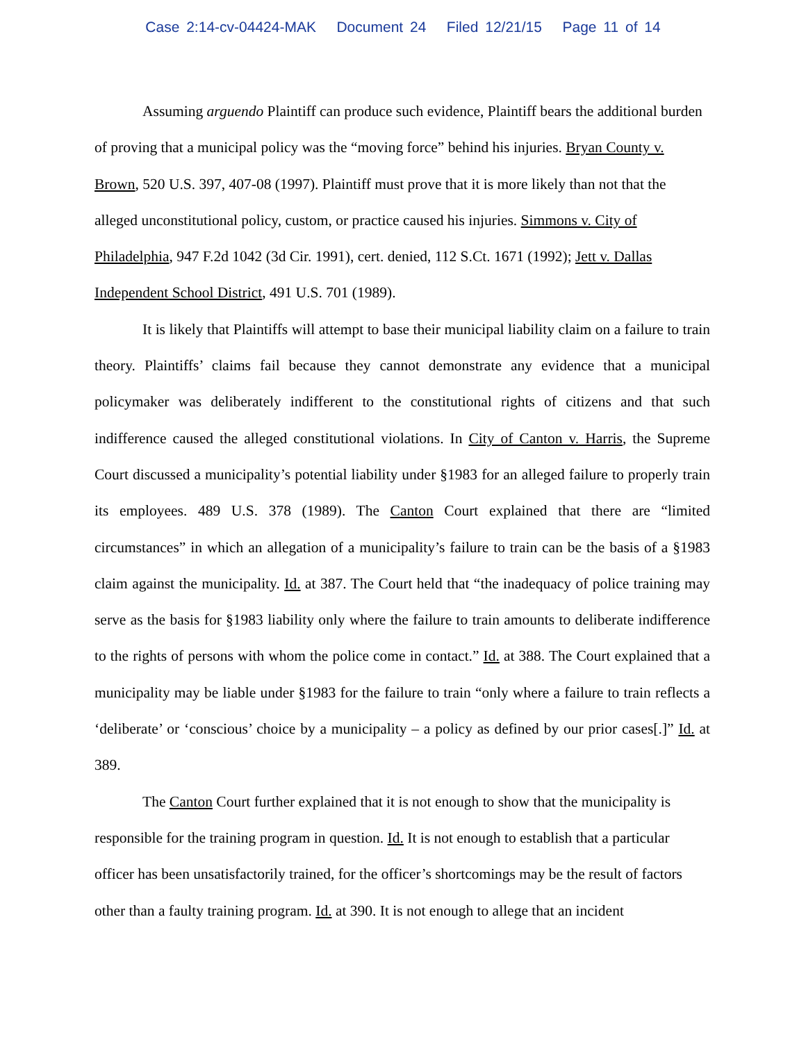Case 2:14-cv-04424-MAK Document 24 Filed 12/21/15 Page 11 of 14
Assuming arguendo Plaintiff can produce such evidence, Plaintiff bears the additional burden of proving that a municipal policy was the “moving force” behind his injuries. Bryan County v. Brown, 520 U.S. 397, 407-08 (1997). Plaintiff must prove that it is more likely than not that the alleged unconstitutional policy, custom, or practice caused his injuries. Simmons v. City of Philadelphia, 947 F.2d 1042 (3d Cir. 1991), cert. denied, 112 S.Ct. 1671 (1992); Jett v. Dallas Independent School District, 491 U.S. 701 (1989).
It is likely that Plaintiffs will attempt to base their municipal liability claim on a failure to train theory. Plaintiffs’ claims fail because they cannot demonstrate any evidence that a municipal policymaker was deliberately indifferent to the constitutional rights of citizens and that such indifference caused the alleged constitutional violations. In City of Canton v. Harris, the Supreme Court discussed a municipality’s potential liability under §1983 for an alleged failure to properly train its employees. 489 U.S. 378 (1989). The Canton Court explained that there are “limited circumstances” in which an allegation of a municipality’s failure to train can be the basis of a §1983 claim against the municipality. Id. at 387. The Court held that “the inadequacy of police training may serve as the basis for §1983 liability only where the failure to train amounts to deliberate indifference to the rights of persons with whom the police come in contact.” Id. at 388. The Court explained that a municipality may be liable under §1983 for the failure to train “only where a failure to train reflects a ‘deliberate’ or ‘conscious’ choice by a municipality – a policy as defined by our prior cases[.]” Id. at 389.
The Canton Court further explained that it is not enough to show that the municipality is responsible for the training program in question. Id. It is not enough to establish that a particular officer has been unsatisfactorily trained, for the officer’s shortcomings may be the result of factors other than a faulty training program. Id. at 390. It is not enough to allege that an incident